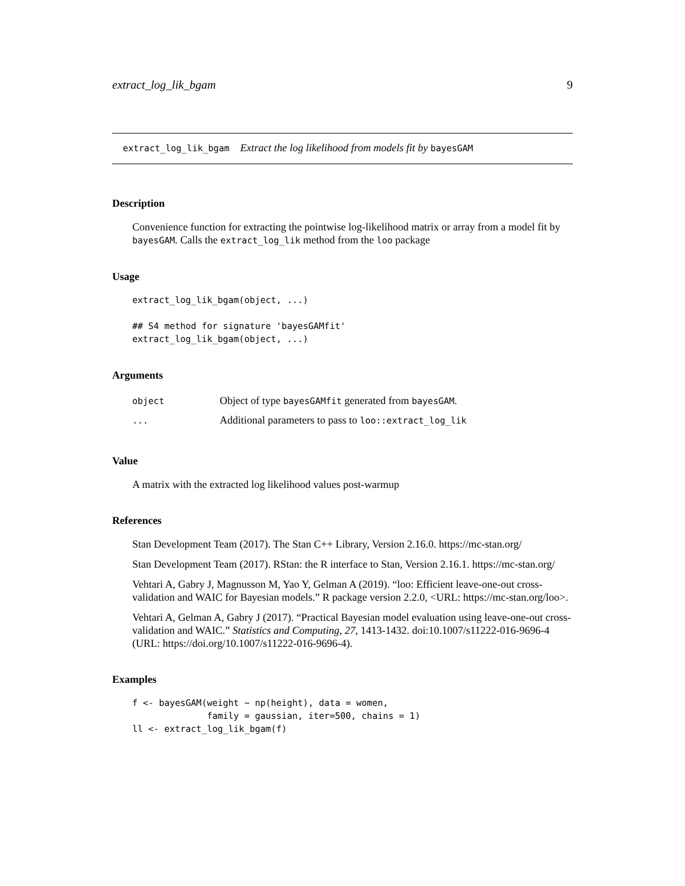extract_log_lik_bgam 9
extract_log_lik_bgam Extract the log likelihood from models fit by bayesGAM
Description
Convenience function for extracting the pointwise log-likelihood matrix or array from a model fit by bayesGAM. Calls the extract_log_lik method from the loo package
Usage
extract_log_lik_bgam(object, ...)

## S4 method for signature 'bayesGAMfit'
extract_log_lik_bgam(object, ...)
Arguments
| object | Object of type bayesGAMfit generated from bayesGAM . |
| ... | Additional parameters to pass to loo::extract_log_lik |
Value
A matrix with the extracted log likelihood values post-warmup
References
Stan Development Team (2017). The Stan C++ Library, Version 2.16.0. https://mc-stan.org/
Stan Development Team (2017). RStan: the R interface to Stan, Version 2.16.1. https://mc-stan.org/
Vehtari A, Gabry J, Magnusson M, Yao Y, Gelman A (2019). “loo: Efficient leave-one-out cross-validation and WAIC for Bayesian models.” R package version 2.2.0, <URL: https://mc-stan.org/loo>.
Vehtari A, Gelman A, Gabry J (2017). “Practical Bayesian model evaluation using leave-one-out cross-validation and WAIC.” Statistics and Computing, 27, 1413-1432. doi:10.1007/s11222-016-9696-4 (URL: https://doi.org/10.1007/s11222-016-9696-4).
Examples
f <- bayesGAM(weight ~ np(height), data = women,
              family = gaussian, iter=500, chains = 1)
ll <- extract_log_lik_bgam(f)